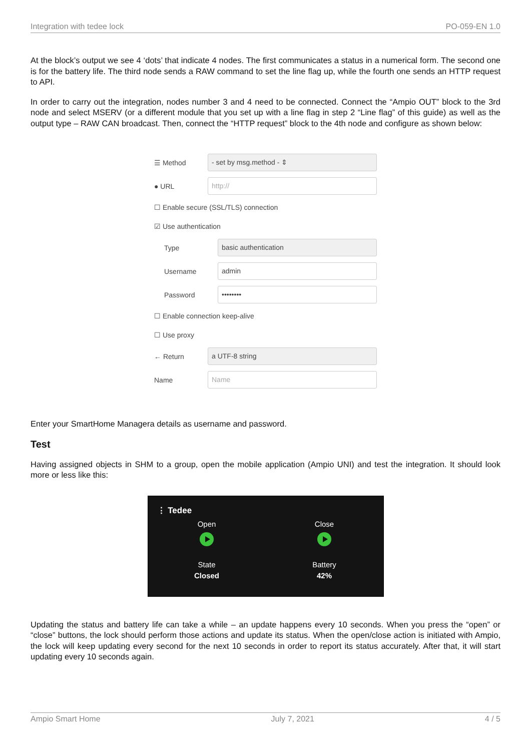Integration with tedee lock PO-059-EN 1.0
At the block’s output we see 4 ‘dots’ that indicate 4 nodes. The first communicates a status in a numerical form. The second one is for the battery life. The third node sends a RAW command to set the line flag up, while the fourth one sends an HTTP request to API.
In order to carry out the integration, nodes number 3 and 4 need to be connected. Connect the “Ampio OUT” block to the 3rd node and select MSERV (or a different module that you set up with a line flag in step 2 “Line flag” of this guide) as well as the output type – RAW CAN broadcast. Then, connect the “HTTP request” block to the 4th node and configure as shown below:
☰ Method - set by msg.method - ⇕
● URL http://
☐ Enable secure (SSL/TLS) connection
☑ Use authentication
Type basic authentication
Username admin
Password ••••••••
☐ Enable connection keep-alive
☐ Use proxy
← Return a UTF-8 string
Name Name
Enter your SmartHome Managera details as username and password.
Test
Having assigned objects in SHM to a group, open the mobile application (Ampio UNI) and test the integration. It should look more or less like this:
⋮ Tedee
Open
State
Closed
Close
Battery
42%
Updating the status and battery life can take a while – an update happens every 10 seconds. When you press the “open” or “close” buttons, the lock should perform those actions and update its status. When the open/close action is initiated with Ampio, the lock will keep updating every second for the next 10 seconds in order to report its status accurately. After that, it will start updating every 10 seconds again.
Ampio Smart Home July 7, 2021 4 / 5